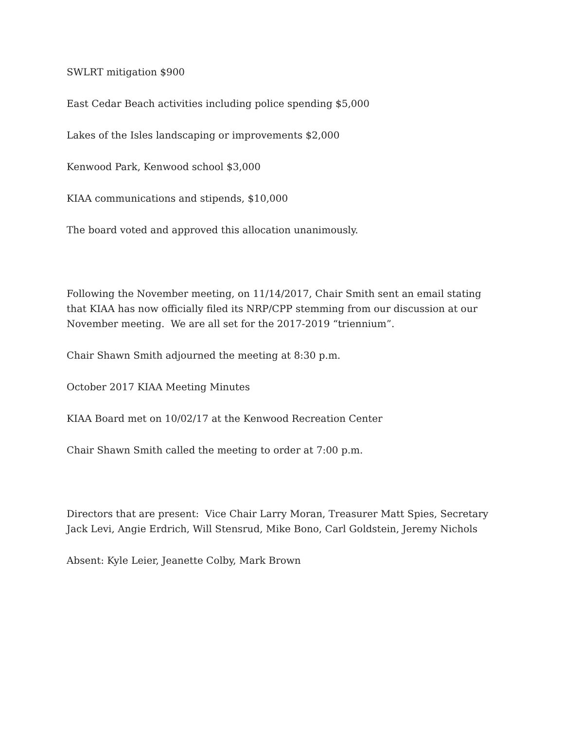SWLRT mitigation $900
East Cedar Beach activities including police spending $5,000
Lakes of the Isles landscaping or improvements $2,000
Kenwood Park, Kenwood school $3,000
KIAA communications and stipends, $10,000
The board voted and approved this allocation unanimously.
Following the November meeting, on 11/14/2017, Chair Smith sent an email stating that KIAA has now officially filed its NRP/CPP stemming from our discussion at our November meeting. We are all set for the 2017-2019 “triennium”.
Chair Shawn Smith adjourned the meeting at 8:30 p.m.
October 2017 KIAA Meeting Minutes
KIAA Board met on 10/02/17 at the Kenwood Recreation Center
Chair Shawn Smith called the meeting to order at 7:00 p.m.
Directors that are present: Vice Chair Larry Moran, Treasurer Matt Spies, Secretary Jack Levi, Angie Erdrich, Will Stensrud, Mike Bono, Carl Goldstein, Jeremy Nichols
Absent: Kyle Leier, Jeanette Colby, Mark Brown